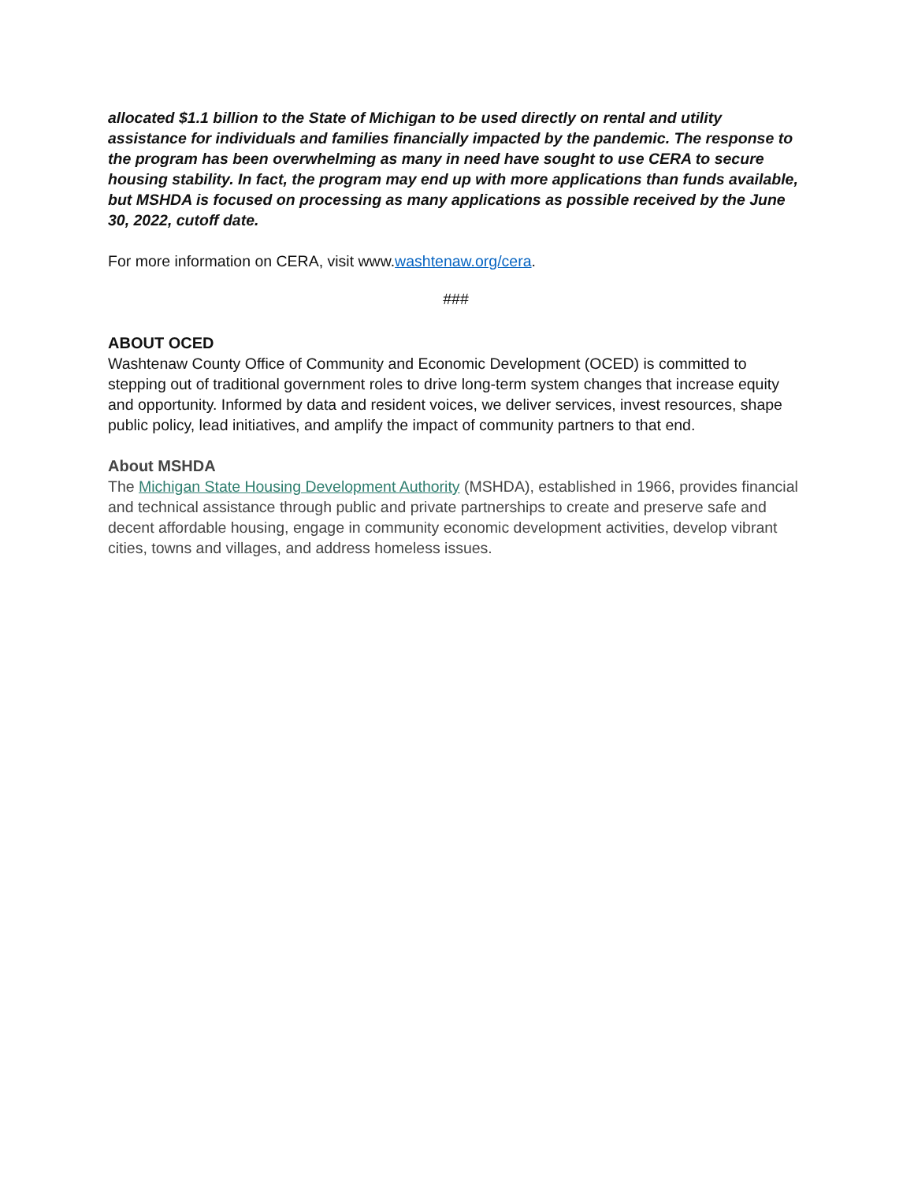allocated $1.1 billion to the State of Michigan to be used directly on rental and utility assistance for individuals and families financially impacted by the pandemic. The response to the program has been overwhelming as many in need have sought to use CERA to secure housing stability. In fact, the program may end up with more applications than funds available, but MSHDA is focused on processing as many applications as possible received by the June 30, 2022, cutoff date.
For more information on CERA, visit www.washtenaw.org/cera.
###
ABOUT OCED
Washtenaw County Office of Community and Economic Development (OCED) is committed to stepping out of traditional government roles to drive long-term system changes that increase equity and opportunity. Informed by data and resident voices, we deliver services, invest resources, shape public policy, lead initiatives, and amplify the impact of community partners to that end.
About MSHDA
The Michigan State Housing Development Authority (MSHDA), established in 1966, provides financial and technical assistance through public and private partnerships to create and preserve safe and decent affordable housing, engage in community economic development activities, develop vibrant cities, towns and villages, and address homeless issues.